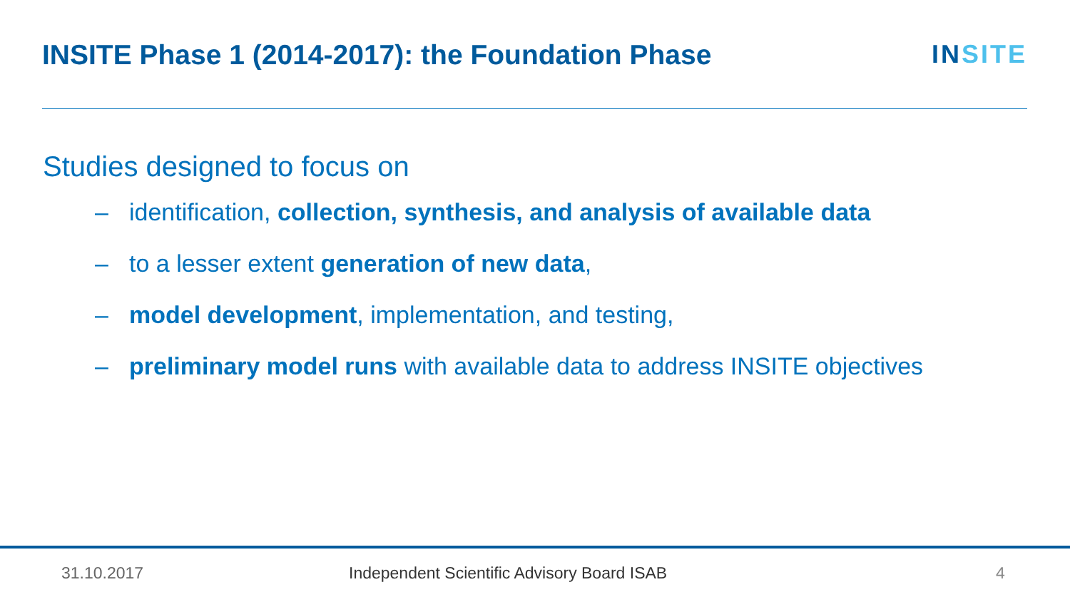INSITE Phase 1 (2014-2017): the Foundation Phase
INSITE
Studies designed to focus on
– identification, collection, synthesis, and analysis of available data
– to a lesser extent generation of new data,
– model development, implementation, and testing,
– preliminary model runs with available data to address INSITE objectives
31.10.2017 Independent Scientific Advisory Board ISAB 4